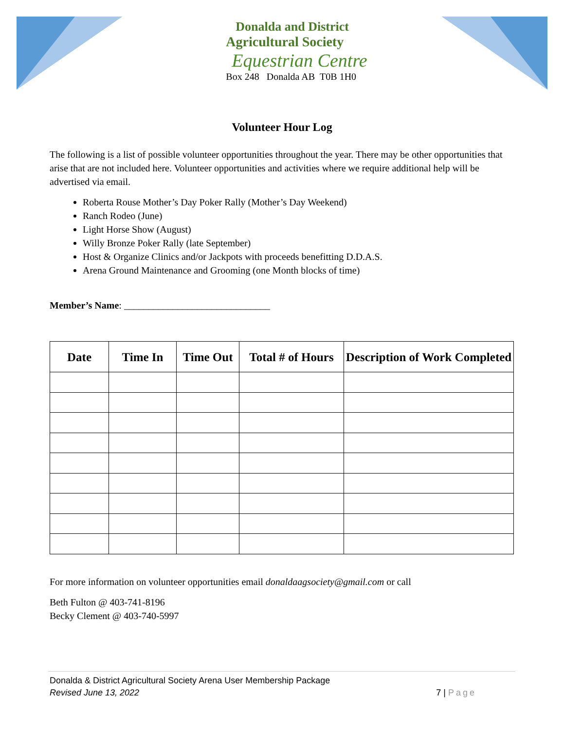Donalda and District
Agricultural Society
Equestrian Centre
Box 248 Donalda AB T0B 1H0
Volunteer Hour Log
The following is a list of possible volunteer opportunities throughout the year. There may be other opportunities that arise that are not included here. Volunteer opportunities and activities where we require additional help will be advertised via email.
Roberta Rouse Mother’s Day Poker Rally (Mother’s Day Weekend)
Ranch Rodeo (June)
Light Horse Show (August)
Willy Bronze Poker Rally (late September)
Host & Organize Clinics and/or Jackpots with proceeds benefitting D.D.A.S.
Arena Ground Maintenance and Grooming (one Month blocks of time)
Member’s Name: ______________________________
| Date | Time In | Time Out | Total # of Hours | Description of Work Completed |
| --- | --- | --- | --- | --- |
For more information on volunteer opportunities email donaldaagsociety@gmail.com or call
Beth Fulton @ 403-741-8196
Becky Clement @ 403-740-5997
Donalda & District Agricultural Society Arena User Membership Package
Revised June 13, 2022 7 | Page